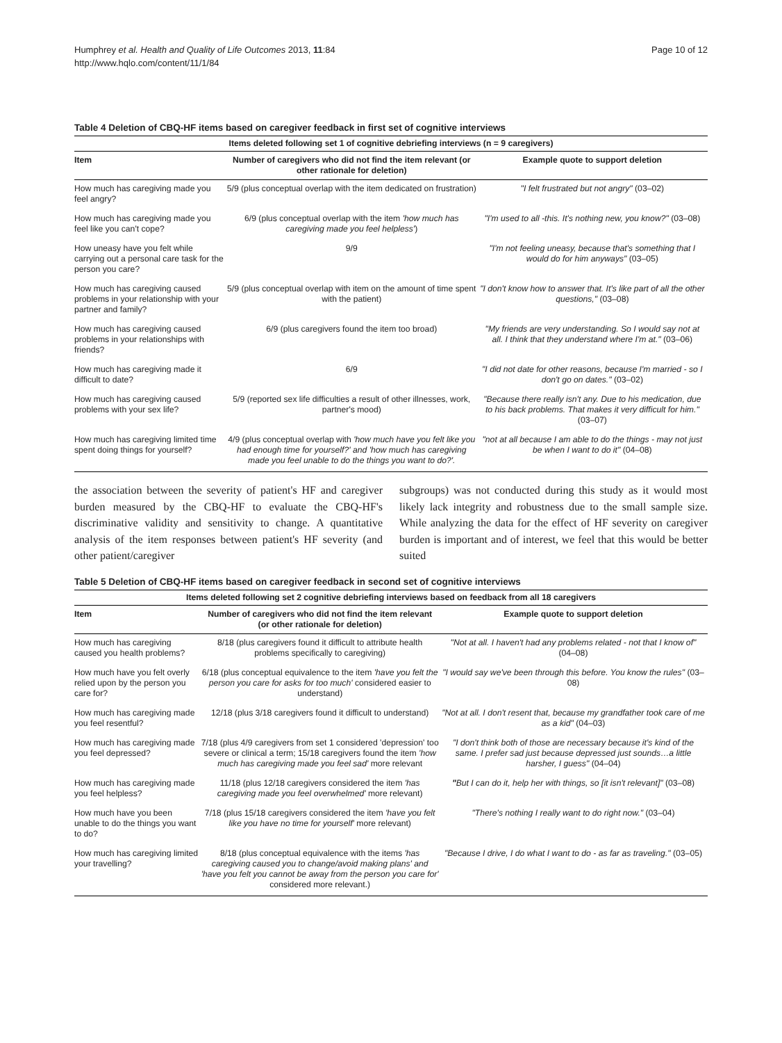Humphrey et al. Health and Quality of Life Outcomes 2013, 11:84
http://www.hqlo.com/content/11/1/84
Page 10 of 12
Table 4 Deletion of CBQ-HF items based on caregiver feedback in first set of cognitive interviews
| Items deleted following set 1 of cognitive debriefing interviews (n = 9 caregivers) | | |
| --- | --- | --- |
| Item | Number of caregivers who did not find the item relevant (or other rationale for deletion) | Example quote to support deletion |
| How much has caregiving made you feel angry? | 5/9 (plus conceptual overlap with the item dedicated on frustration) | "I felt frustrated but not angry" (03–02) |
| How much has caregiving made you feel like you can't cope? | 6/9 (plus conceptual overlap with the item 'how much has caregiving made you feel helpless' ) | "I'm used to all -this. It's nothing new, you know?" (03–08) |
| How uneasy have you felt while carrying out a personal care task for the person you care? | 9/9 | "I'm not feeling uneasy, because that's something that I would do for him anyways" (03–05) |
| How much has caregiving caused problems in your relationship with your partner and family? | 5/9 (plus conceptual overlap with item on the amount of time spent with the patient) | "I don't know how to answer that. It's like part of all the other questions," (03–08) |
| How much has caregiving caused problems in your relationships with friends? | 6/9 (plus caregivers found the item too broad) | "My friends are very understanding. So I would say not at all. I think that they understand where I'm at." (03–06) |
| How much has caregiving made it difficult to date? | 6/9 | "I did not date for other reasons, because I'm married - so I don't go on dates." (03–02) |
| How much has caregiving caused problems with your sex life? | 5/9 (reported sex life difficulties a result of other illnesses, work, partner's mood) | "Because there really isn't any. Due to his medication, due to his back problems. That makes it very difficult for him." (03–07) |
| How much has caregiving limited time spent doing things for yourself? | 4/9 (plus conceptual overlap with 'how much have you felt like you had enough time for yourself?' and 'how much has caregiving made you feel unable to do the things you want to do?'. | "not at all because I am able to do the things - may not just be when I want to do it" (04–08) |
the association between the severity of patient's HF and caregiver burden measured by the CBQ-HF to evaluate the CBQ-HF's discriminative validity and sensitivity to change. A quantitative analysis of the item responses between patient's HF severity (and other patient/caregiver
subgroups) was not conducted during this study as it would most likely lack integrity and robustness due to the small sample size. While analyzing the data for the effect of HF severity on caregiver burden is important and of interest, we feel that this would be better suited
Table 5 Deletion of CBQ-HF items based on caregiver feedback in second set of cognitive interviews
| Items deleted following set 2 cognitive debriefing interviews based on feedback from all 18 caregivers | | |
| --- | --- | --- |
| Item | Number of caregivers who did not find the item relevant (or other rationale for deletion) | Example quote to support deletion |
| How much has caregiving caused you health problems? | 8/18 (plus caregivers found it difficult to attribute health problems specifically to caregiving) | "Not at all. I haven't had any problems related - not that I know of" (04–08) |
| How much have you felt overly relied upon by the person you care for? | 6/18 (plus conceptual equivalence to the item 'have you felt the person you care for asks for too much' considered easier to understand) | "I would say we've been through this before. You know the rules" (03–08) |
| How much has caregiving made you feel resentful? | 12/18 (plus 3/18 caregivers found it difficult to understand) | "Not at all. I don't resent that, because my grandfather took care of me as a kid" (04–03) |
| How much has caregiving made you feel depressed? | 7/18 (plus 4/9 caregivers from set 1 considered 'depression' too severe or clinical a term; 15/18 caregivers found the item 'how much has caregiving made you feel sad' more relevant | "I don't think both of those are necessary because it's kind of the same. I prefer sad just because depressed just sounds…a little harsher, I guess" (04–04) |
| How much has caregiving made you feel helpless? | 11/18 (plus 12/18 caregivers considered the item 'has caregiving made you feel overwhelmed' more relevant) | " But I can do it, help her with things, so [it isn't relevant]" (03–08) |
| How much have you been unable to do the things you want to do? | 7/18 (plus 15/18 caregivers considered the item 'have you felt like you have no time for yourself' more relevant) | "There's nothing I really want to do right now." (03–04) |
| How much has caregiving limited your travelling? | 8/18 (plus conceptual equivalence with the items 'has caregiving caused you to change/avoid making plans' and 'have you felt you cannot be away from the person you care for' considered more relevant.) | "Because I drive, I do what I want to do - as far as traveling." (03–05) |